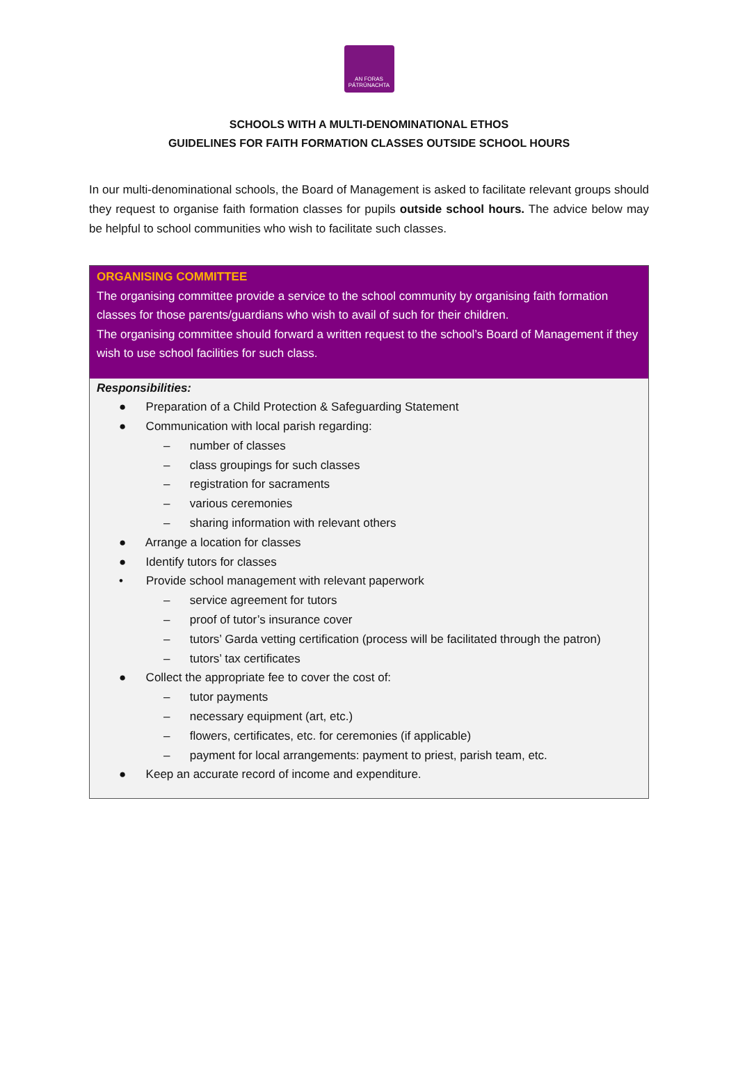AN FORAS
PÁTRÚNACHTA
SCHOOLS WITH A MULTI-DENOMINATIONAL ETHOS
GUIDELINES FOR FAITH FORMATION CLASSES OUTSIDE SCHOOL HOURS
In our multi-denominational schools, the Board of Management is asked to facilitate relevant groups should they request to organise faith formation classes for pupils outside school hours. The advice below may be helpful to school communities who wish to facilitate such classes.
ORGANISING COMMITTEE
The organising committee provide a service to the school community by organising faith formation classes for those parents/guardians who wish to avail of such for their children.
The organising committee should forward a written request to the school’s Board of Management if they wish to use school facilities for such class.
Responsibilities:
● Preparation of a Child Protection & Safeguarding Statement
● Communication with local parish regarding:
– number of classes
– class groupings for such classes
– registration for sacraments
– various ceremonies
– sharing information with relevant others
● Arrange a location for classes
● Identify tutors for classes
• Provide school management with relevant paperwork
– service agreement for tutors
– proof of tutor’s insurance cover
– tutors’ Garda vetting certification (process will be facilitated through the patron)
– tutors’ tax certificates
● Collect the appropriate fee to cover the cost of:
– tutor payments
– necessary equipment (art, etc.)
– flowers, certificates, etc. for ceremonies (if applicable)
– payment for local arrangements: payment to priest, parish team, etc.
● Keep an accurate record of income and expenditure.